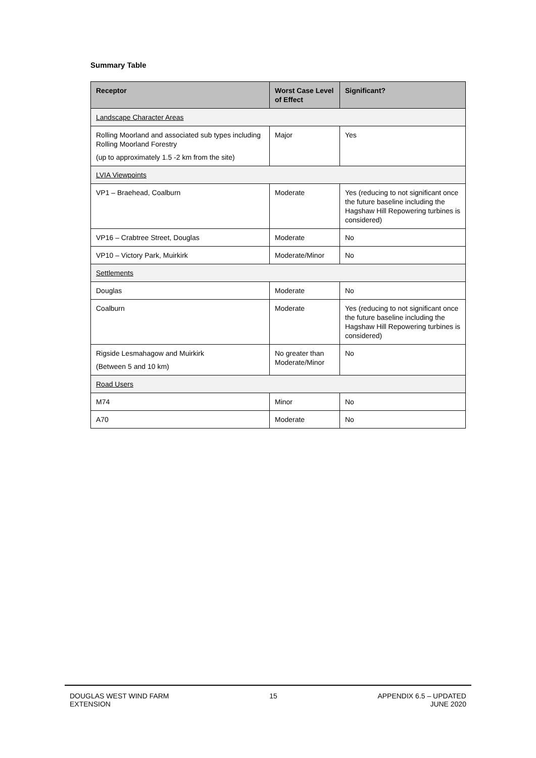Summary Table
| Receptor | Worst Case Level of Effect | Significant? |
| --- | --- | --- |
| Landscape Character Areas | | |
| Rolling Moorland and associated sub types including Rolling Moorland Forestry (up to approximately 1.5 -2 km from the site) | Major | Yes |
| LVIA Viewpoints | | |
| VP1 – Braehead, Coalburn | Moderate | Yes (reducing to not significant once the future baseline including the Hagshaw Hill Repowering turbines is considered) |
| VP16 – Crabtree Street, Douglas | Moderate | No |
| VP10 – Victory Park, Muirkirk | Moderate/Minor | No |
| Settlements | | |
| Douglas | Moderate | No |
| Coalburn | Moderate | Yes (reducing to not significant once the future baseline including the Hagshaw Hill Repowering turbines is considered) |
| Rigside Lesmahagow and Muirkirk (Between 5 and 10 km) | No greater than Moderate/Minor | No |
| Road Users | | |
| M74 | Minor | No |
| A70 | Moderate | No |
DOUGLAS WEST WIND FARM
EXTENSION
15 APPENDIX 6.5 – UPDATED
JUNE 2020